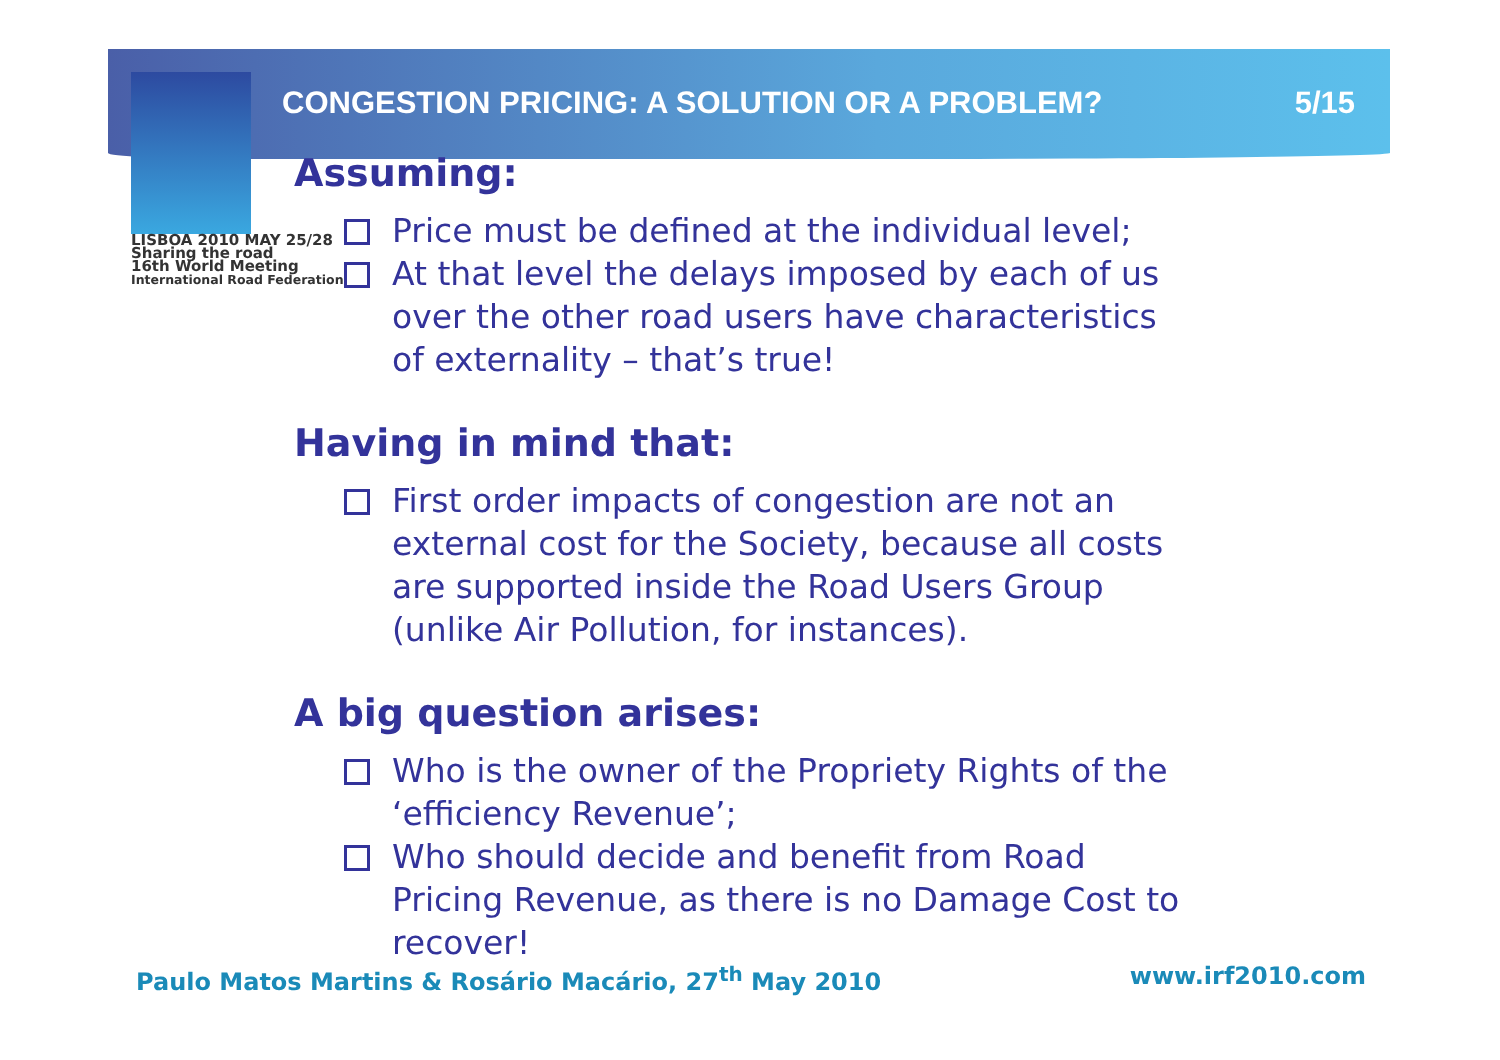CONGESTION PRICING: A SOLUTION OR A PROBLEM? 5/15
LISBOA 2010 MAY 25/28
Sharing the road
16th World Meeting
International Road Federation
Assuming:
Price must be defined at the individual level;
At that level the delays imposed by each of us over the other road users have characteristics of externality – that’s true!
Having in mind that:
First order impacts of congestion are not an external cost for the Society, because all costs are supported inside the Road Users Group (unlike Air Pollution, for instances).
A big question arises:
Who is the owner of the Propriety Rights of the ‘efficiency Revenue’;
Who should decide and benefit from Road Pricing Revenue, as there is no Damage Cost to recover!
Paulo Matos Martins & Rosário Macário, 27<sup>th</sup> May 2010 www.irf2010.com